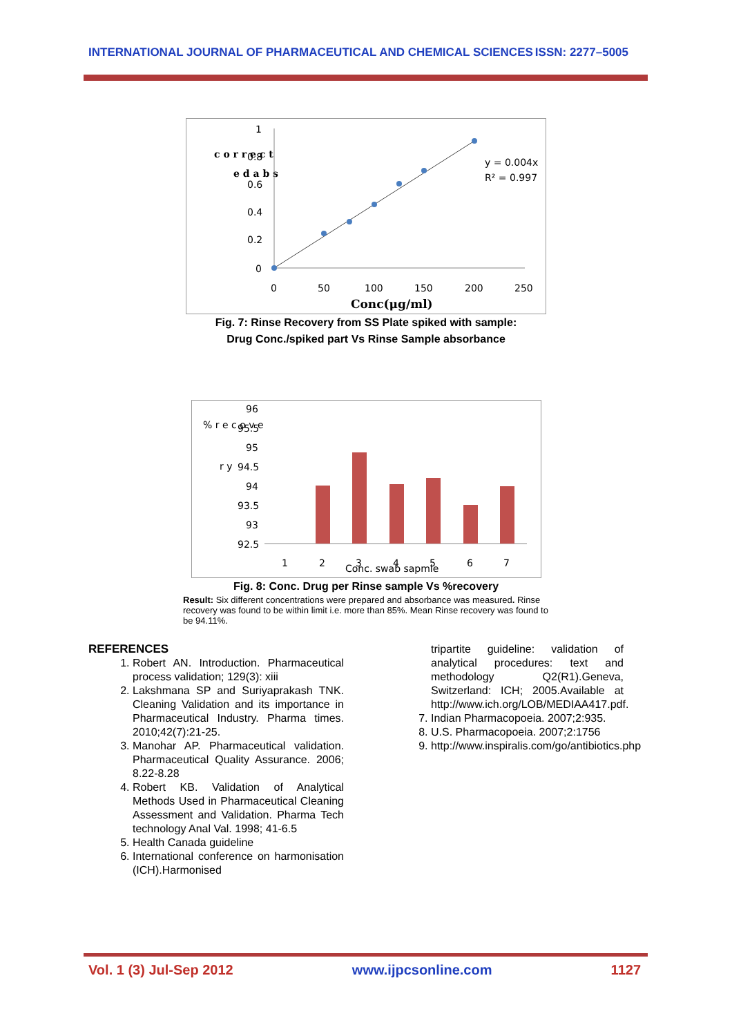INTERNATIONAL JOURNAL OF PHARMACEUTICAL AND CHEMICAL SCIENCES ISSN: 2277–5005
1
0.8
0.6
0.4
0.2
0
c o r r e c t
e d a b s
0
50
100
150
200
250
y = 0.004x
R² = 0.997
Conc(μg/ml)
Fig. 7: Rinse Recovery from SS Plate spiked with sample:
Drug Conc./spiked part Vs Rinse Sample absorbance
% r e c o v e
r y
96
95.5
95
94.5
94
93.5
93
92.5
1
2
3
4
5
6
7
Conc. swab sapmle
Fig. 8: Conc. Drug per Rinse sample Vs %recovery
Result: Six different concentrations were prepared and absorbance was measured. Rinse recovery was found to be within limit i.e. more than 85%. Mean Rinse recovery was found to be 94.11%.
REFERENCES
1. Robert AN. Introduction. Pharmaceutical process validation; 129(3): xiii
2. Lakshmana SP and Suriyaprakash TNK. Cleaning Validation and its importance in Pharmaceutical Industry. Pharma times. 2010;42(7):21-25.
3. Manohar AP. Pharmaceutical validation. Pharmaceutical Quality Assurance. 2006; 8.22-8.28
4. Robert KB. Validation of Analytical Methods Used in Pharmaceutical Cleaning Assessment and Validation. Pharma Tech technology Anal Val. 1998; 41-6.5
5. Health Canada guideline
6. International conference on harmonisation (ICH).Harmonised
tripartite guideline: validation of analytical procedures: text and methodology Q2(R1).Geneva, Switzerland: ICH; 2005.Available at http://www.ich.org/LOB/MEDIAA417.pdf.
7. Indian Pharmacopoeia. 2007;2:935.
8. U.S. Pharmacopoeia. 2007;2:1756
9. http://www.inspiralis.com/go/antibiotics.php
Vol. 1 (3) Jul-Sep 2012 www.ijpcsonline.com 1127